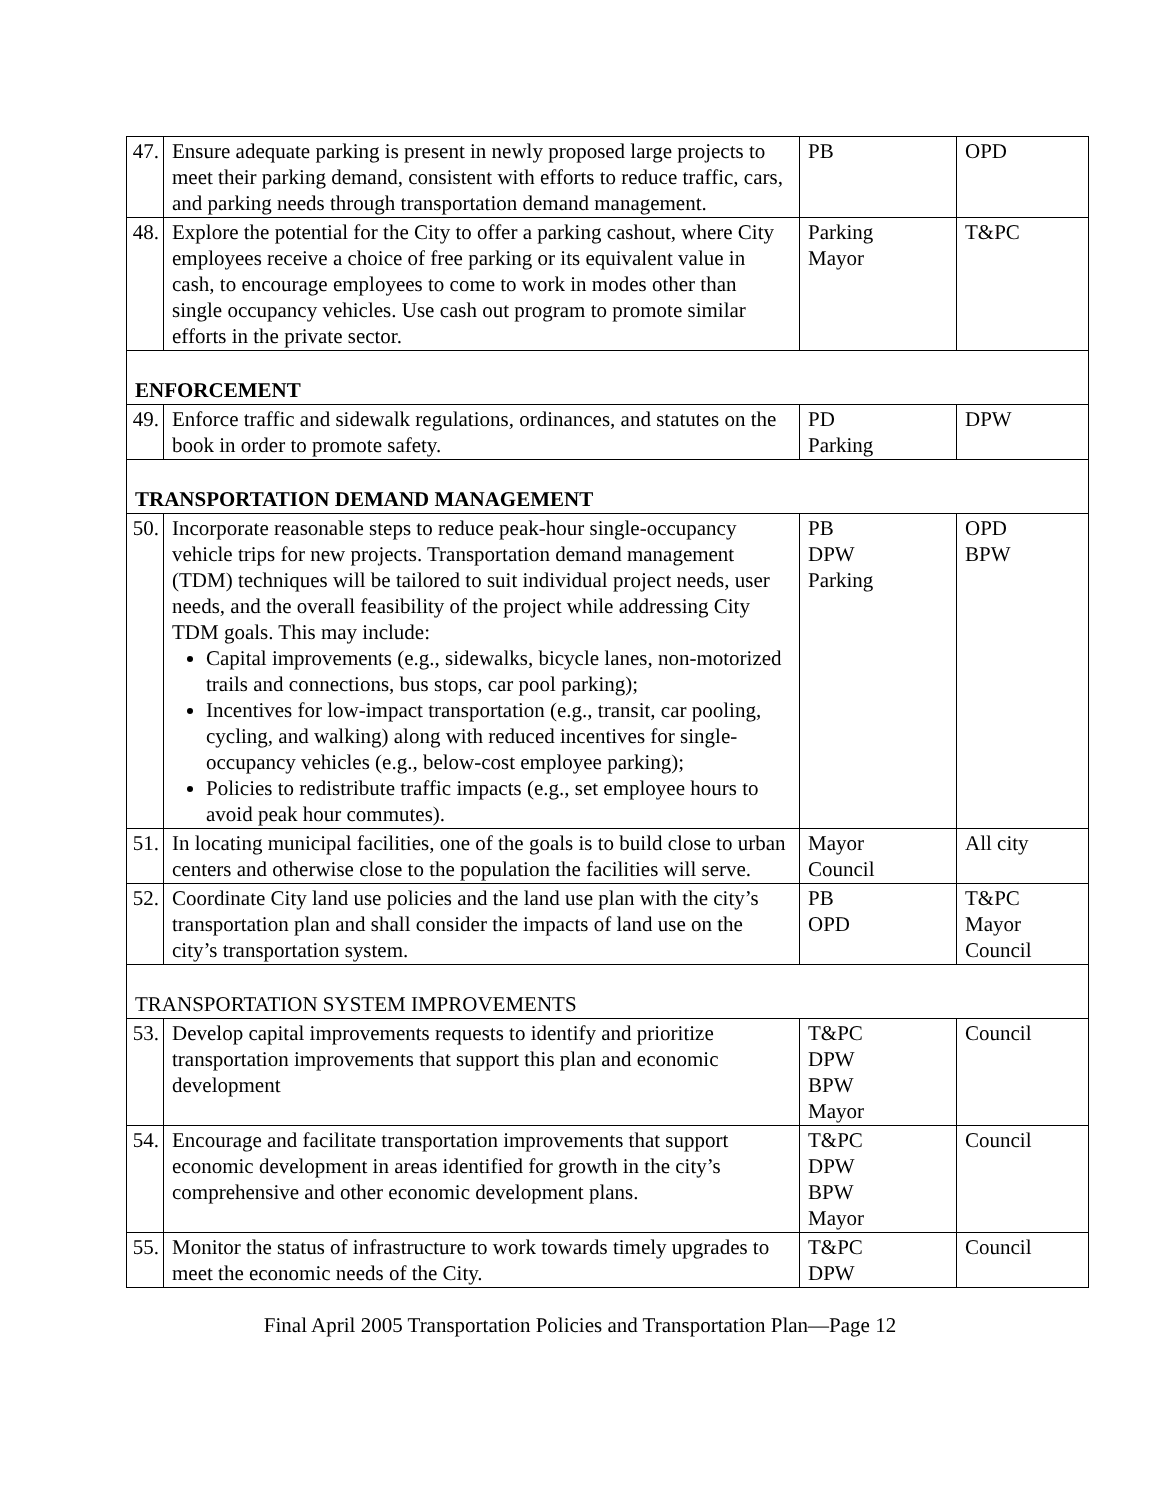| 47. | Ensure adequate parking is present in newly proposed large projects to meet their parking demand, consistent with efforts to reduce traffic, cars, and parking needs through transportation demand management. | PB | OPD |
| 48. | Explore the potential for the City to offer a parking cashout, where City employees receive a choice of free parking or its equivalent value in cash, to encourage employees to come to work in modes other than single occupancy vehicles. Use cash out program to promote similar efforts in the private sector. | Parking Mayor | T&PC |
| ENFORCEMENT | | | |
| 49. | Enforce traffic and sidewalk regulations, ordinances, and statutes on the book in order to promote safety. | PD Parking | DPW |
| TRANSPORTATION DEMAND MANAGEMENT | | | |
| 50. | Incorporate reasonable steps to reduce peak-hour single-occupancy vehicle trips for new projects. Transportation demand management (TDM) techniques will be tailored to suit individual project needs, user needs, and the overall feasibility of the project while addressing City TDM goals. This may include: Capital improvements (e.g., sidewalks, bicycle lanes, non-motorized trails and connections, bus stops, car pool parking); Incentives for low-impact transportation (e.g., transit, car pooling, cycling, and walking) along with reduced incentives for single-occupancy vehicles (e.g., below-cost employee parking); Policies to redistribute traffic impacts (e.g., set employee hours to avoid peak hour commutes). | PB DPW Parking | OPD BPW |
| 51. | In locating municipal facilities, one of the goals is to build close to urban centers and otherwise close to the population the facilities will serve. | Mayor Council | All city |
| 52. | Coordinate City land use policies and the land use plan with the city’s transportation plan and shall consider the impacts of land use on the city’s transportation system. | PB OPD | T&PC Mayor Council |
| TRANSPORTATION SYSTEM IMPROVEMENTS | | | |
| 53. | Develop capital improvements requests to identify and prioritize transportation improvements that support this plan and economic development | T&PC DPW BPW Mayor | Council |
| 54. | Encourage and facilitate transportation improvements that support economic development in areas identified for growth in the city’s comprehensive and other economic development plans. | T&PC DPW BPW Mayor | Council |
| 55. | Monitor the status of infrastructure to work towards timely upgrades to meet the economic needs of the City. | T&PC DPW | Council |
Final April 2005 Transportation Policies and Transportation Plan—Page 12